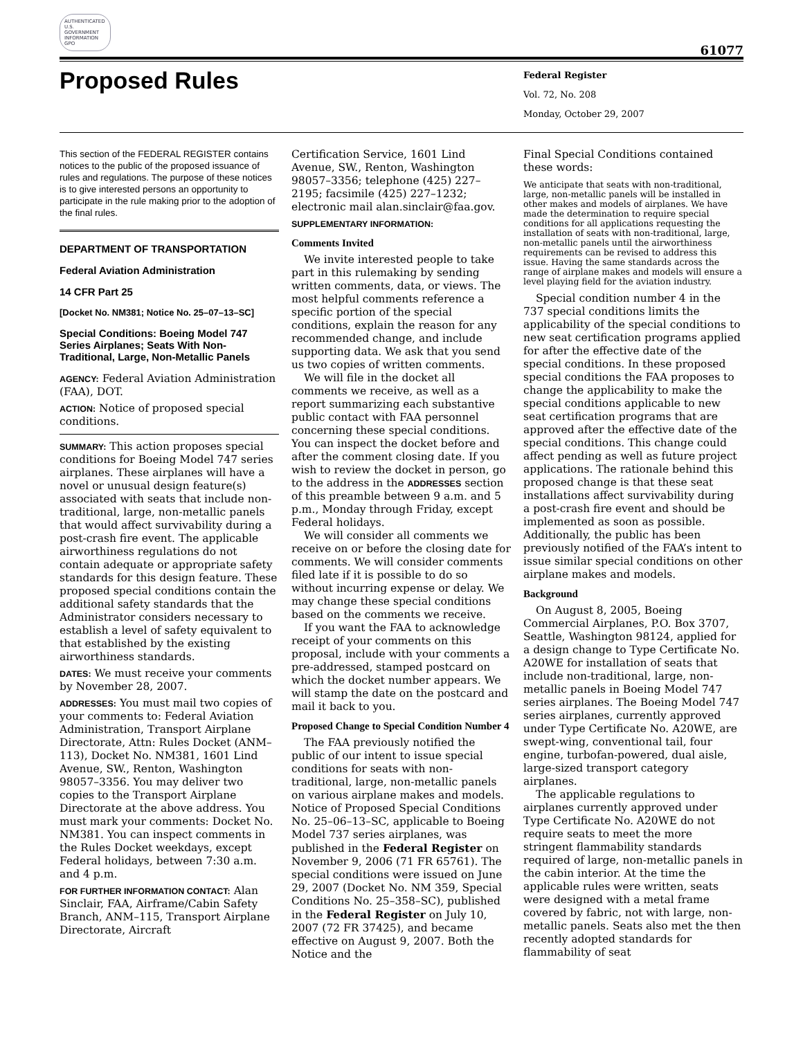AUTHENTICATED U.S. GOVERNMENT INFORMATION GPO
61077
Proposed Rules
Federal Register
Vol. 72, No. 208
Monday, October 29, 2007
This section of the FEDERAL REGISTER contains notices to the public of the proposed issuance of rules and regulations. The purpose of these notices is to give interested persons an opportunity to participate in the rule making prior to the adoption of the final rules.
DEPARTMENT OF TRANSPORTATION
Federal Aviation Administration
14 CFR Part 25
[Docket No. NM381; Notice No. 25–07–13–SC]
Special Conditions: Boeing Model 747 Series Airplanes; Seats With Non-Traditional, Large, Non-Metallic Panels
AGENCY: Federal Aviation Administration (FAA), DOT.
ACTION: Notice of proposed special conditions.
SUMMARY: This action proposes special conditions for Boeing Model 747 series airplanes. These airplanes will have a novel or unusual design feature(s) associated with seats that include non-traditional, large, non-metallic panels that would affect survivability during a post-crash fire event. The applicable airworthiness regulations do not contain adequate or appropriate safety standards for this design feature. These proposed special conditions contain the additional safety standards that the Administrator considers necessary to establish a level of safety equivalent to that established by the existing airworthiness standards.
DATES: We must receive your comments by November 28, 2007.
ADDRESSES: You must mail two copies of your comments to: Federal Aviation Administration, Transport Airplane Directorate, Attn: Rules Docket (ANM–113), Docket No. NM381, 1601 Lind Avenue, SW., Renton, Washington 98057–3356. You may deliver two copies to the Transport Airplane Directorate at the above address. You must mark your comments: Docket No. NM381. You can inspect comments in the Rules Docket weekdays, except Federal holidays, between 7:30 a.m. and 4 p.m.
FOR FURTHER INFORMATION CONTACT: Alan Sinclair, FAA, Airframe/Cabin Safety Branch, ANM–115, Transport Airplane Directorate, Aircraft
Certification Service, 1601 Lind Avenue, SW., Renton, Washington 98057–3356; telephone (425) 227–2195; facsimile (425) 227–1232; electronic mail alan.sinclair@faa.gov.
SUPPLEMENTARY INFORMATION:
Comments Invited
We invite interested people to take part in this rulemaking by sending written comments, data, or views. The most helpful comments reference a specific portion of the special conditions, explain the reason for any recommended change, and include supporting data. We ask that you send us two copies of written comments.
We will file in the docket all comments we receive, as well as a report summarizing each substantive public contact with FAA personnel concerning these special conditions. You can inspect the docket before and after the comment closing date. If you wish to review the docket in person, go to the address in the ADDRESSES section of this preamble between 9 a.m. and 5 p.m., Monday through Friday, except Federal holidays.
We will consider all comments we receive on or before the closing date for comments. We will consider comments filed late if it is possible to do so without incurring expense or delay. We may change these special conditions based on the comments we receive.
If you want the FAA to acknowledge receipt of your comments on this proposal, include with your comments a pre-addressed, stamped postcard on which the docket number appears. We will stamp the date on the postcard and mail it back to you.
Proposed Change to Special Condition Number 4
The FAA previously notified the public of our intent to issue special conditions for seats with non-traditional, large, non-metallic panels on various airplane makes and models. Notice of Proposed Special Conditions No. 25–06–13–SC, applicable to Boeing Model 737 series airplanes, was published in the Federal Register on November 9, 2006 (71 FR 65761). The special conditions were issued on June 29, 2007 (Docket No. NM 359, Special Conditions No. 25–358–SC), published in the Federal Register on July 10, 2007 (72 FR 37425), and became effective on August 9, 2007. Both the Notice and the
Final Special Conditions contained these words:
We anticipate that seats with non-traditional, large, non-metallic panels will be installed in other makes and models of airplanes. We have made the determination to require special conditions for all applications requesting the installation of seats with non-traditional, large, non-metallic panels until the airworthiness requirements can be revised to address this issue. Having the same standards across the range of airplane makes and models will ensure a level playing field for the aviation industry.
Special condition number 4 in the 737 special conditions limits the applicability of the special conditions to new seat certification programs applied for after the effective date of the special conditions. In these proposed special conditions the FAA proposes to change the applicability to make the special conditions applicable to new seat certification programs that are approved after the effective date of the special conditions. This change could affect pending as well as future project applications. The rationale behind this proposed change is that these seat installations affect survivability during a post-crash fire event and should be implemented as soon as possible. Additionally, the public has been previously notified of the FAA’s intent to issue similar special conditions on other airplane makes and models.
Background
On August 8, 2005, Boeing Commercial Airplanes, P.O. Box 3707, Seattle, Washington 98124, applied for a design change to Type Certificate No. A20WE for installation of seats that include non-traditional, large, non-metallic panels in Boeing Model 747 series airplanes. The Boeing Model 747 series airplanes, currently approved under Type Certificate No. A20WE, are swept-wing, conventional tail, four engine, turbofan-powered, dual aisle, large-sized transport category airplanes.
The applicable regulations to airplanes currently approved under Type Certificate No. A20WE do not require seats to meet the more stringent flammability standards required of large, non-metallic panels in the cabin interior. At the time the applicable rules were written, seats were designed with a metal frame covered by fabric, not with large, non-metallic panels. Seats also met the then recently adopted standards for flammability of seat